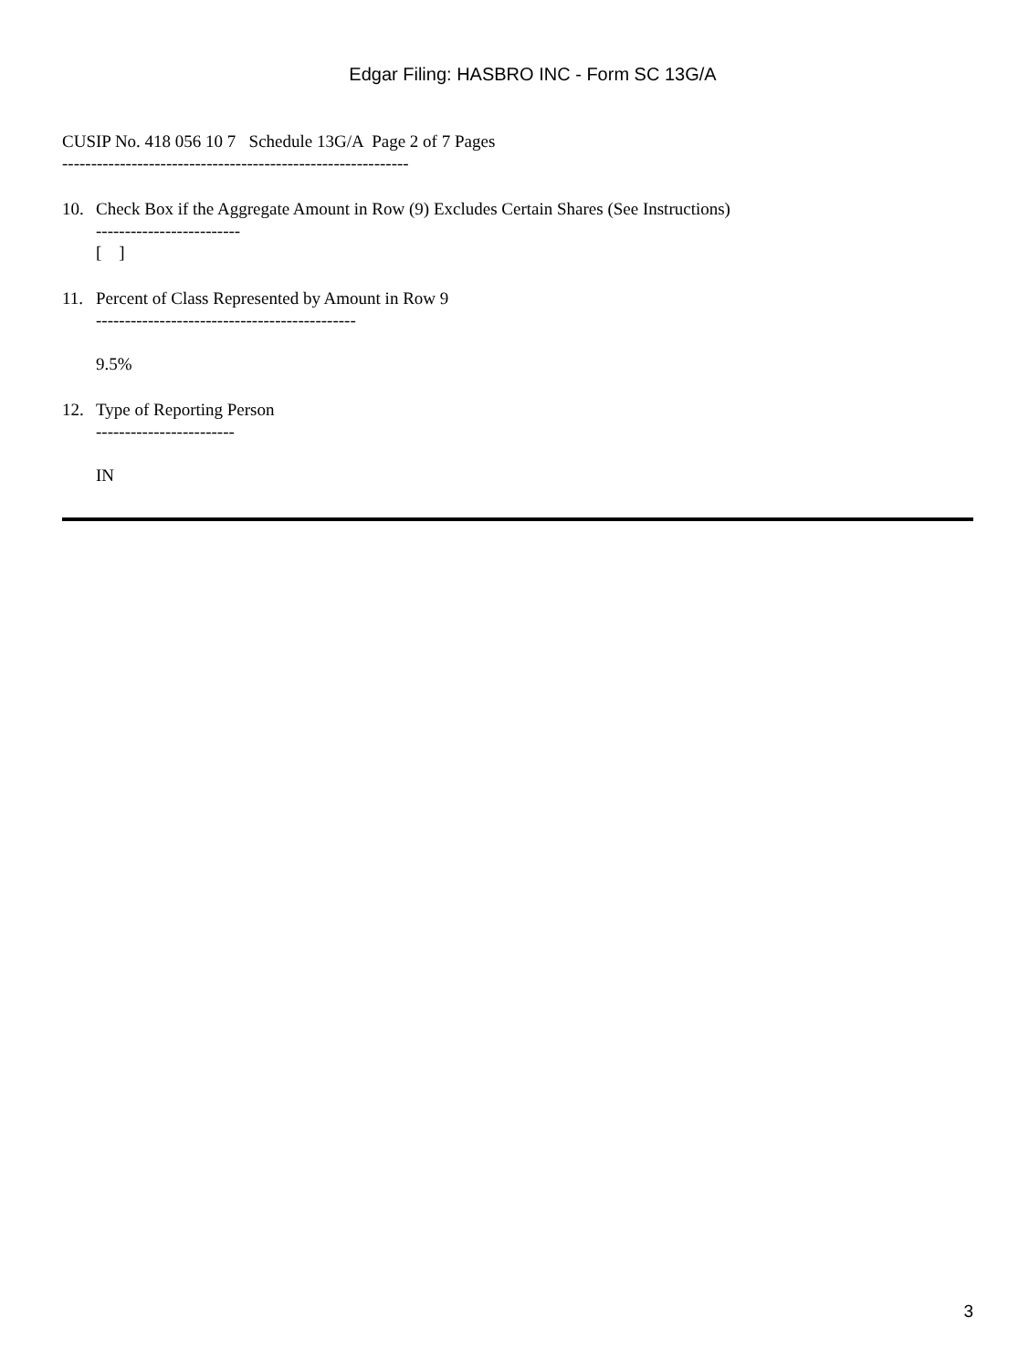Edgar Filing: HASBRO INC - Form SC 13G/A
CUSIP No. 418 056 10 7 Schedule 13G/A Page 2 of 7 Pages
------------------------------------------------------------
10. Check Box if the Aggregate Amount in Row (9) Excludes Certain Shares (See Instructions)
-------------------------
[ ]
11. Percent of Class Represented by Amount in Row 9
---------------------------------------------
9.5%
12. Type of Reporting Person
------------------------
IN
3